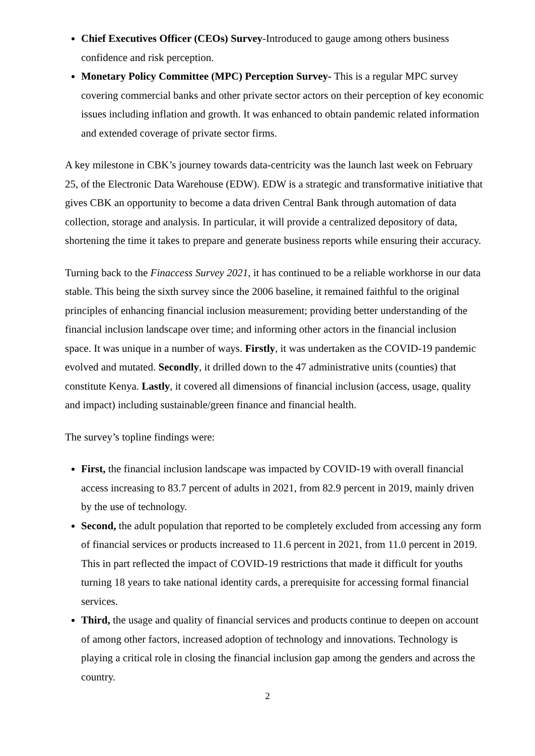Chief Executives Officer (CEOs) Survey-Introduced to gauge among others business confidence and risk perception.
Monetary Policy Committee (MPC) Perception Survey- This is a regular MPC survey covering commercial banks and other private sector actors on their perception of key economic issues including inflation and growth. It was enhanced to obtain pandemic related information and extended coverage of private sector firms.
A key milestone in CBK’s journey towards data-centricity was the launch last week on February 25, of the Electronic Data Warehouse (EDW). EDW is a strategic and transformative initiative that gives CBK an opportunity to become a data driven Central Bank through automation of data collection, storage and analysis. In particular, it will provide a centralized depository of data, shortening the time it takes to prepare and generate business reports while ensuring their accuracy.
Turning back to the Finaccess Survey 2021, it has continued to be a reliable workhorse in our data stable. This being the sixth survey since the 2006 baseline, it remained faithful to the original principles of enhancing financial inclusion measurement; providing better understanding of the financial inclusion landscape over time; and informing other actors in the financial inclusion space. It was unique in a number of ways. Firstly, it was undertaken as the COVID-19 pandemic evolved and mutated. Secondly, it drilled down to the 47 administrative units (counties) that constitute Kenya. Lastly, it covered all dimensions of financial inclusion (access, usage, quality and impact) including sustainable/green finance and financial health.
The survey’s topline findings were:
First, the financial inclusion landscape was impacted by COVID-19 with overall financial access increasing to 83.7 percent of adults in 2021, from 82.9 percent in 2019, mainly driven by the use of technology.
Second, the adult population that reported to be completely excluded from accessing any form of financial services or products increased to 11.6 percent in 2021, from 11.0 percent in 2019. This in part reflected the impact of COVID-19 restrictions that made it difficult for youths turning 18 years to take national identity cards, a prerequisite for accessing formal financial services.
Third, the usage and quality of financial services and products continue to deepen on account of among other factors, increased adoption of technology and innovations. Technology is playing a critical role in closing the financial inclusion gap among the genders and across the country.
2